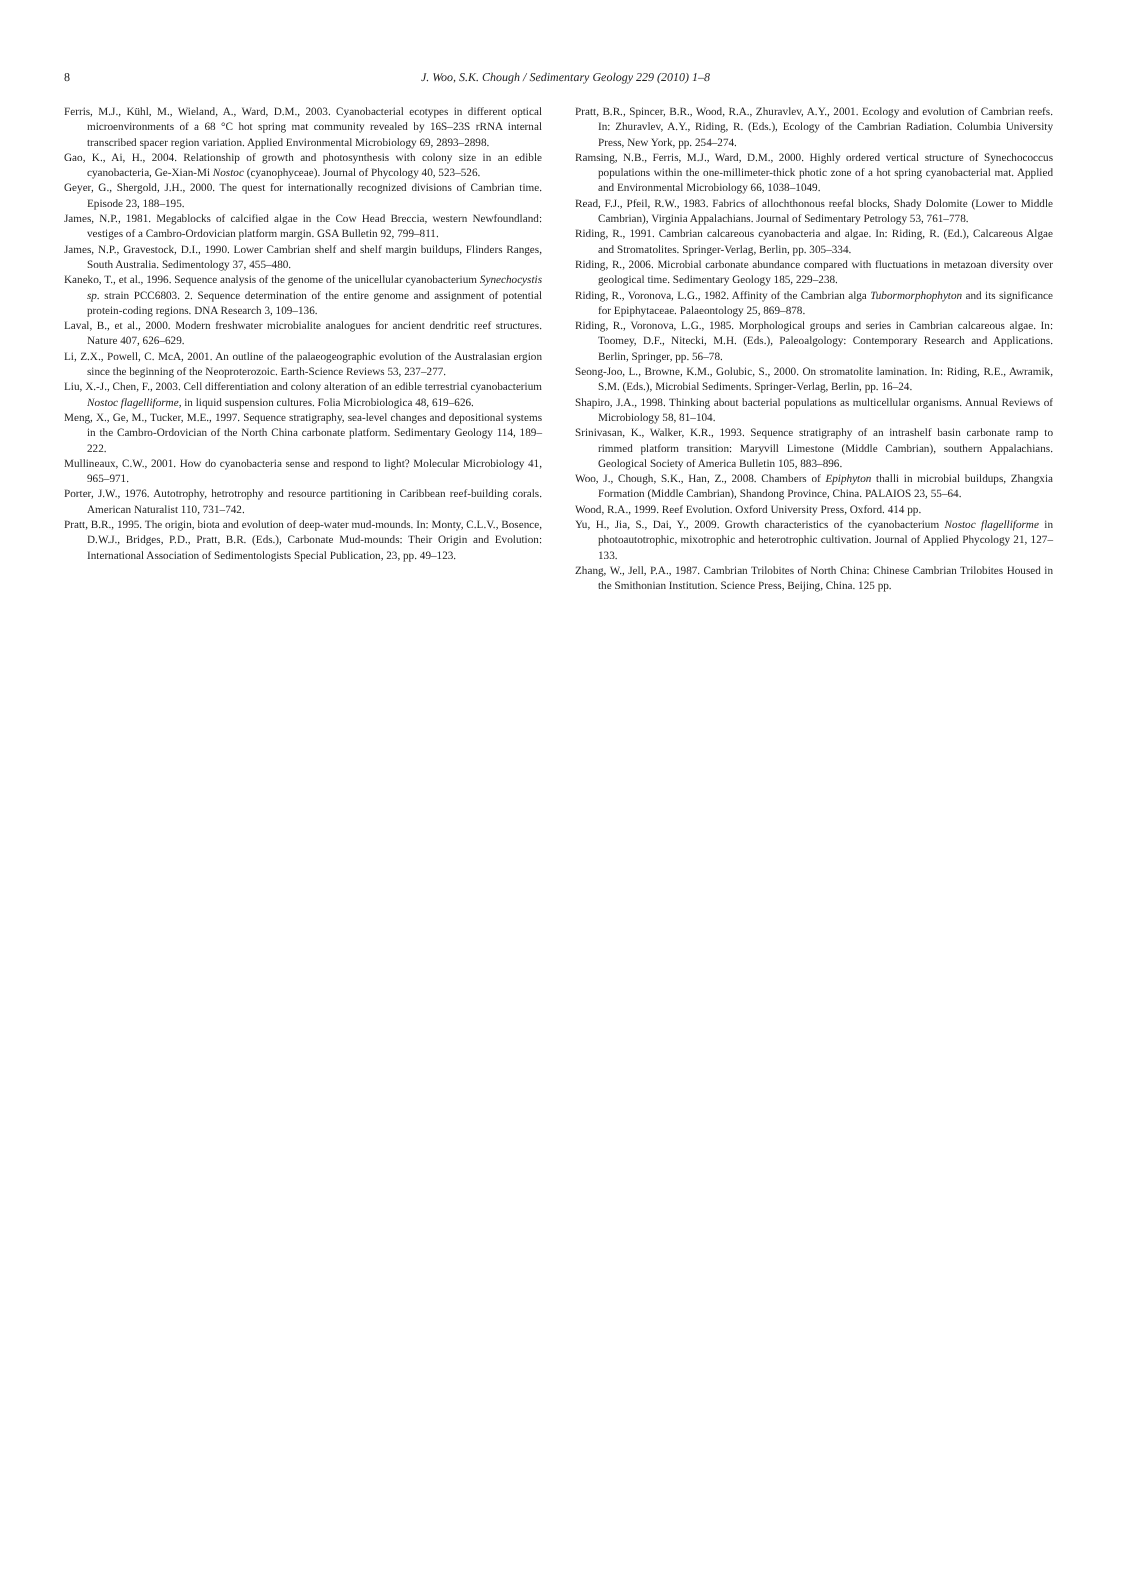8
J. Woo, S.K. Chough / Sedimentary Geology 229 (2010) 1–8
Ferris, M.J., Kühl, M., Wieland, A., Ward, D.M., 2003. Cyanobacterial ecotypes in different optical microenvironments of a 68 °C hot spring mat community revealed by 16S–23S rRNA internal transcribed spacer region variation. Applied Environmental Microbiology 69, 2893–2898.
Gao, K., Ai, H., 2004. Relationship of growth and photosynthesis with colony size in an edible cyanobacteria, Ge-Xian-Mi Nostoc (cyanophyceae). Journal of Phycology 40, 523–526.
Geyer, G., Shergold, J.H., 2000. The quest for internationally recognized divisions of Cambrian time. Episode 23, 188–195.
James, N.P., 1981. Megablocks of calcified algae in the Cow Head Breccia, western Newfoundland: vestiges of a Cambro-Ordovician platform margin. GSA Bulletin 92, 799–811.
James, N.P., Gravestock, D.I., 1990. Lower Cambrian shelf and shelf margin buildups, Flinders Ranges, South Australia. Sedimentology 37, 455–480.
Kaneko, T., et al., 1996. Sequence analysis of the genome of the unicellular cyanobacterium Synechocystis sp. strain PCC6803. 2. Sequence determination of the entire genome and assignment of potential protein-coding regions. DNA Research 3, 109–136.
Laval, B., et al., 2000. Modern freshwater microbialite analogues for ancient dendritic reef structures. Nature 407, 626–629.
Li, Z.X., Powell, C. McA, 2001. An outline of the palaeogeographic evolution of the Australasian ergion since the beginning of the Neoproterozoic. Earth-Science Reviews 53, 237–277.
Liu, X.-J., Chen, F., 2003. Cell differentiation and colony alteration of an edible terrestrial cyanobacterium Nostoc flagelliforme, in liquid suspension cultures. Folia Microbiologica 48, 619–626.
Meng, X., Ge, M., Tucker, M.E., 1997. Sequence stratigraphy, sea-level changes and depositional systems in the Cambro-Ordovician of the North China carbonate platform. Sedimentary Geology 114, 189–222.
Mullineaux, C.W., 2001. How do cyanobacteria sense and respond to light? Molecular Microbiology 41, 965–971.
Porter, J.W., 1976. Autotrophy, hetrotrophy and resource partitioning in Caribbean reef-building corals. American Naturalist 110, 731–742.
Pratt, B.R., 1995. The origin, biota and evolution of deep-water mud-mounds. In: Monty, C.L.V., Bosence, D.W.J., Bridges, P.D., Pratt, B.R. (Eds.), Carbonate Mud-mounds: Their Origin and Evolution: International Association of Sedimentologists Special Publication, 23, pp. 49–123.
Pratt, B.R., Spincer, B.R., Wood, R.A., Zhuravlev, A.Y., 2001. Ecology and evolution of Cambrian reefs. In: Zhuravlev, A.Y., Riding, R. (Eds.), Ecology of the Cambrian Radiation. Columbia University Press, New York, pp. 254–274.
Ramsing, N.B., Ferris, M.J., Ward, D.M., 2000. Highly ordered vertical structure of Synechococcus populations within the one-millimeter-thick photic zone of a hot spring cyanobacterial mat. Applied and Environmental Microbiology 66, 1038–1049.
Read, F.J., Pfeil, R.W., 1983. Fabrics of allochthonous reefal blocks, Shady Dolomite (Lower to Middle Cambrian), Virginia Appalachians. Journal of Sedimentary Petrology 53, 761–778.
Riding, R., 1991. Cambrian calcareous cyanobacteria and algae. In: Riding, R. (Ed.), Calcareous Algae and Stromatolites. Springer-Verlag, Berlin, pp. 305–334.
Riding, R., 2006. Microbial carbonate abundance compared with fluctuations in metazoan diversity over geological time. Sedimentary Geology 185, 229–238.
Riding, R., Voronova, L.G., 1982. Affinity of the Cambrian alga Tubormorphophyton and its significance for Epiphytaceae. Palaeontology 25, 869–878.
Riding, R., Voronova, L.G., 1985. Morphological groups and series in Cambrian calcareous algae. In: Toomey, D.F., Nitecki, M.H. (Eds.), Paleoalgology: Contemporary Research and Applications. Berlin, Springer, pp. 56–78.
Seong-Joo, L., Browne, K.M., Golubic, S., 2000. On stromatolite lamination. In: Riding, R.E., Awramik, S.M. (Eds.), Microbial Sediments. Springer-Verlag, Berlin, pp. 16–24.
Shapiro, J.A., 1998. Thinking about bacterial populations as multicellular organisms. Annual Reviews of Microbiology 58, 81–104.
Srinivasan, K., Walker, K.R., 1993. Sequence stratigraphy of an intrashelf basin carbonate ramp to rimmed platform transition: Maryvill Limestone (Middle Cambrian), southern Appalachians. Geological Society of America Bulletin 105, 883–896.
Woo, J., Chough, S.K., Han, Z., 2008. Chambers of Epiphyton thalli in microbial buildups, Zhangxia Formation (Middle Cambrian), Shandong Province, China. PALAIOS 23, 55–64.
Wood, R.A., 1999. Reef Evolution. Oxford University Press, Oxford. 414 pp.
Yu, H., Jia, S., Dai, Y., 2009. Growth characteristics of the cyanobacterium Nostoc flagelliforme in photoautotrophic, mixotrophic and heterotrophic cultivation. Journal of Applied Phycology 21, 127–133.
Zhang, W., Jell, P.A., 1987. Cambrian Trilobites of North China: Chinese Cambrian Trilobites Housed in the Smithonian Institution. Science Press, Beijing, China. 125 pp.